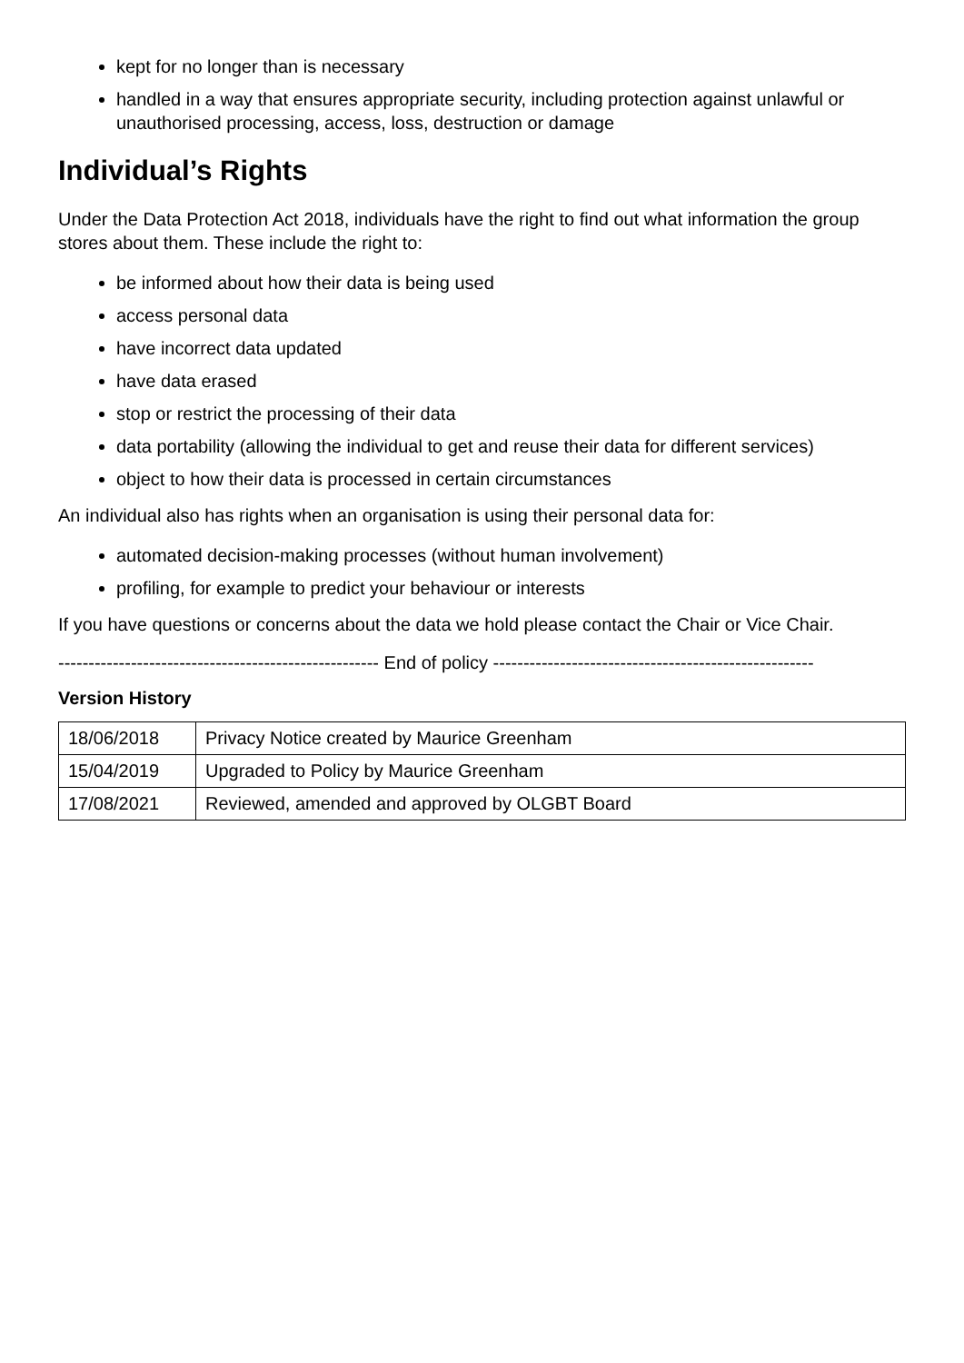kept for no longer than is necessary
handled in a way that ensures appropriate security, including protection against unlawful or unauthorised processing, access, loss, destruction or damage
Individual’s Rights
Under the Data Protection Act 2018, individuals have the right to find out what information the group stores about them. These include the right to:
be informed about how their data is being used
access personal data
have incorrect data updated
have data erased
stop or restrict the processing of their data
data portability (allowing the individual to get and reuse their data for different services)
object to how their data is processed in certain circumstances
An individual also has rights when an organisation is using their personal data for:
automated decision-making processes (without human involvement)
profiling, for example to predict your behaviour or interests
If you have questions or concerns about the data we hold please contact the Chair or Vice Chair.
----------------------------------------------------- End of policy -----------------------------------------------------
Version History
| 18/06/2018 | Privacy Notice created by Maurice Greenham |
| 15/04/2019 | Upgraded to Policy by Maurice Greenham |
| 17/08/2021 | Reviewed, amended and approved by OLGBT Board |